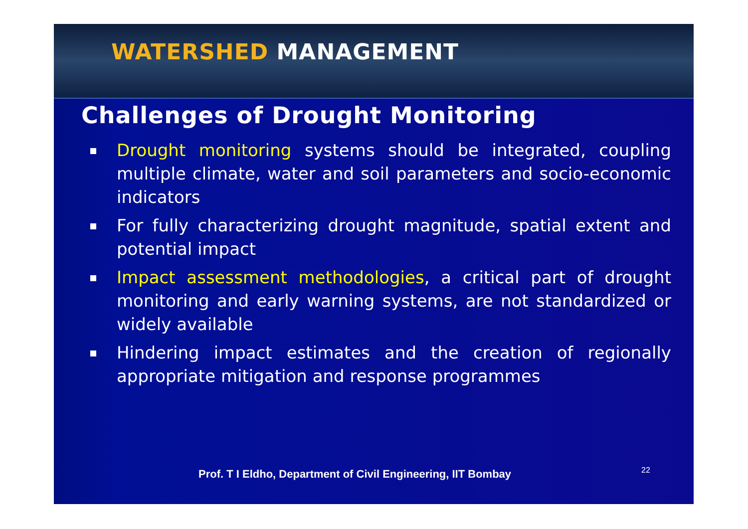WATERSHED MANAGEMENT
Challenges of Drought Monitoring
Drought monitoring systems should be integrated, coupling multiple climate, water and soil parameters and socio-economic indicators
For fully characterizing drought magnitude, spatial extent and potential impact
Impact assessment methodologies, a critical part of drought monitoring and early warning systems, are not standardized or widely available
Hindering impact estimates and the creation of regionally appropriate mitigation and response programmes
Prof. T I Eldho, Department of Civil Engineering, IIT Bombay
22